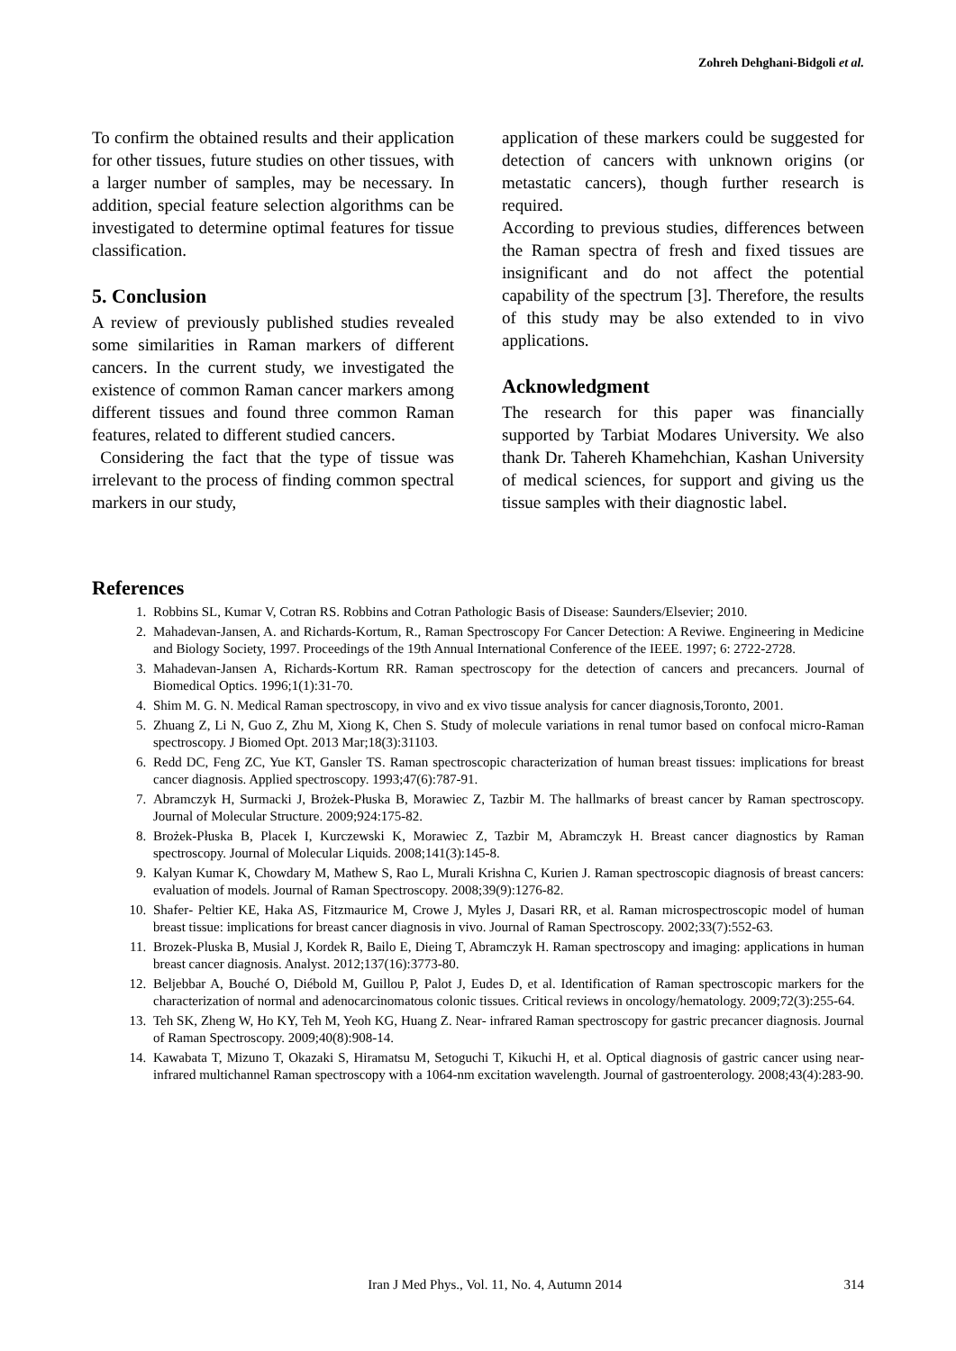Zohreh Dehghani-Bidgoli et al.
To confirm the obtained results and their application for other tissues, future studies on other tissues, with a larger number of samples, may be necessary. In addition, special feature selection algorithms can be investigated to determine optimal features for tissue classification.
5. Conclusion
A review of previously published studies revealed some similarities in Raman markers of different cancers. In the current study, we investigated the existence of common Raman cancer markers among different tissues and found three common Raman features, related to different studied cancers.
Considering the fact that the type of tissue was irrelevant to the process of finding common spectral markers in our study,
application of these markers could be suggested for detection of cancers with unknown origins (or metastatic cancers), though further research is required.
According to previous studies, differences between the Raman spectra of fresh and fixed tissues are insignificant and do not affect the potential capability of the spectrum [3]. Therefore, the results of this study may be also extended to in vivo applications.
Acknowledgment
The research for this paper was financially supported by Tarbiat Modares University. We also thank Dr. Tahereh Khamehchian, Kashan University of medical sciences, for support and giving us the tissue samples with their diagnostic label.
References
1. Robbins SL, Kumar V, Cotran RS. Robbins and Cotran Pathologic Basis of Disease: Saunders/Elsevier; 2010.
2. Mahadevan-Jansen, A. and Richards-Kortum, R., Raman Spectroscopy For Cancer Detection: A Reviwe. Engineering in Medicine and Biology Society, 1997. Proceedings of the 19th Annual International Conference of the IEEE. 1997; 6: 2722-2728.
3. Mahadevan-Jansen A, Richards-Kortum RR. Raman spectroscopy for the detection of cancers and precancers. Journal of Biomedical Optics. 1996;1(1):31-70.
4. Shim M. G. N. Medical Raman spectroscopy, in vivo and ex vivo tissue analysis for cancer diagnosis,Toronto, 2001.
5. Zhuang Z, Li N, Guo Z, Zhu M, Xiong K, Chen S. Study of molecule variations in renal tumor based on confocal micro-Raman spectroscopy. J Biomed Opt. 2013 Mar;18(3):31103.
6. Redd DC, Feng ZC, Yue KT, Gansler TS. Raman spectroscopic characterization of human breast tissues: implications for breast cancer diagnosis. Applied spectroscopy. 1993;47(6):787-91.
7. Abramczyk H, Surmacki J, Brożek-Płuska B, Morawiec Z, Tazbir M. The hallmarks of breast cancer by Raman spectroscopy. Journal of Molecular Structure. 2009;924:175-82.
8. Brożek-Płuska B, Placek I, Kurczewski K, Morawiec Z, Tazbir M, Abramczyk H. Breast cancer diagnostics by Raman spectroscopy. Journal of Molecular Liquids. 2008;141(3):145-8.
9. Kalyan Kumar K, Chowdary M, Mathew S, Rao L, Murali Krishna C, Kurien J. Raman spectroscopic diagnosis of breast cancers: evaluation of models. Journal of Raman Spectroscopy. 2008;39(9):1276-82.
10. Shafer‐ Peltier KE, Haka AS, Fitzmaurice M, Crowe J, Myles J, Dasari RR, et al. Raman microspectroscopic model of human breast tissue: implications for breast cancer diagnosis in vivo. Journal of Raman Spectroscopy. 2002;33(7):552-63.
11. Brozek-Pluska B, Musial J, Kordek R, Bailo E, Dieing T, Abramczyk H. Raman spectroscopy and imaging: applications in human breast cancer diagnosis. Analyst. 2012;137(16):3773-80.
12. Beljebbar A, Bouché O, Diébold M, Guillou P, Palot J, Eudes D, et al. Identification of Raman spectroscopic markers for the characterization of normal and adenocarcinomatous colonic tissues. Critical reviews in oncology/hematology. 2009;72(3):255-64.
13. Teh SK, Zheng W, Ho KY, Teh M, Yeoh KG, Huang Z. Near‐ infrared Raman spectroscopy for gastric precancer diagnosis. Journal of Raman Spectroscopy. 2009;40(8):908-14.
14. Kawabata T, Mizuno T, Okazaki S, Hiramatsu M, Setoguchi T, Kikuchi H, et al. Optical diagnosis of gastric cancer using near-infrared multichannel Raman spectroscopy with a 1064-nm excitation wavelength. Journal of gastroenterology. 2008;43(4):283-90.
Iran J Med Phys., Vol. 11, No. 4, Autumn 2014
314